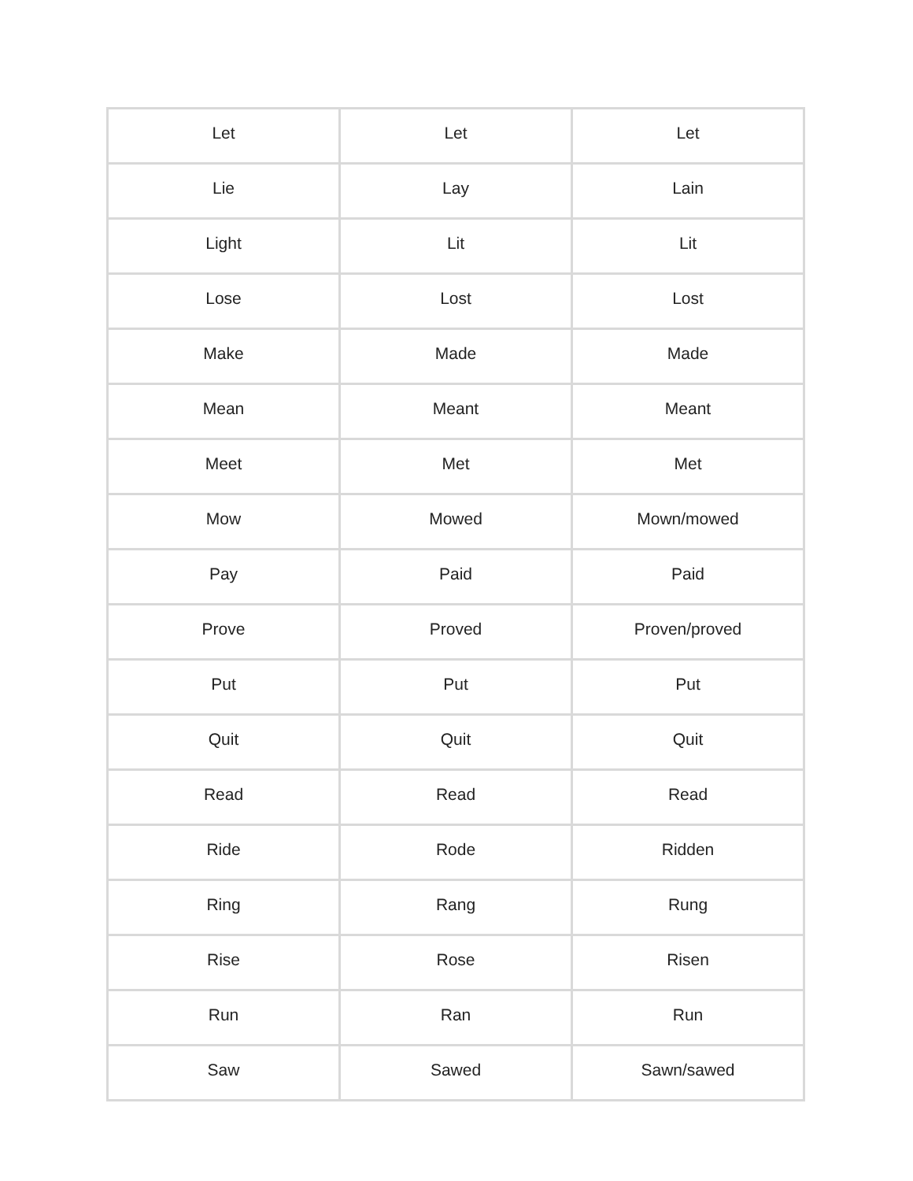| Let | Let | Let |
| Lie | Lay | Lain |
| Light | Lit | Lit |
| Lose | Lost | Lost |
| Make | Made | Made |
| Mean | Meant | Meant |
| Meet | Met | Met |
| Mow | Mowed | Mown/mowed |
| Pay | Paid | Paid |
| Prove | Proved | Proven/proved |
| Put | Put | Put |
| Quit | Quit | Quit |
| Read | Read | Read |
| Ride | Rode | Ridden |
| Ring | Rang | Rung |
| Rise | Rose | Risen |
| Run | Ran | Run |
| Saw | Sawed | Sawn/sawed |